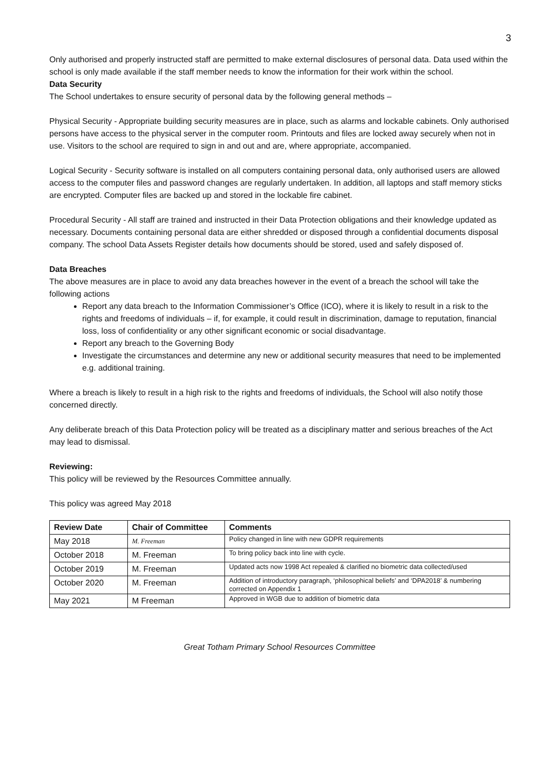3
Only authorised and properly instructed staff are permitted to make external disclosures of personal data. Data used within the school is only made available if the staff member needs to know the information for their work within the school.
Data Security
The School undertakes to ensure security of personal data by the following general methods –
Physical Security - Appropriate building security measures are in place, such as alarms and lockable cabinets. Only authorised persons have access to the physical server in the computer room. Printouts and files are locked away securely when not in use. Visitors to the school are required to sign in and out and are, where appropriate, accompanied.
Logical Security - Security software is installed on all computers containing personal data, only authorised users are allowed access to the computer files and password changes are regularly undertaken. In addition, all laptops and staff memory sticks are encrypted. Computer files are backed up and stored in the lockable fire cabinet.
Procedural Security - All staff are trained and instructed in their Data Protection obligations and their knowledge updated as necessary. Documents containing personal data are either shredded or disposed through a confidential documents disposal company. The school Data Assets Register details how documents should be stored, used and safely disposed of.
Data Breaches
The above measures are in place to avoid any data breaches however in the event of a breach the school will take the following actions
Report any data breach to the Information Commissioner’s Office (ICO), where it is likely to result in a risk to the rights and freedoms of individuals – if, for example, it could result in discrimination, damage to reputation, financial loss, loss of confidentiality or any other significant economic or social disadvantage.
Report any breach to the Governing Body
Investigate the circumstances and determine any new or additional security measures that need to be implemented e.g. additional training.
Where a breach is likely to result in a high risk to the rights and freedoms of individuals, the School will also notify those concerned directly.
Any deliberate breach of this Data Protection policy will be treated as a disciplinary matter and serious breaches of the Act may lead to dismissal.
Reviewing:
This policy will be reviewed by the Resources Committee annually.
This policy was agreed May 2018
| Review Date | Chair of Committee | Comments |
| --- | --- | --- |
| May 2018 | M. Freeman | Policy changed in line with new GDPR requirements |
| October 2018 | M. Freeman | To bring policy back into line with cycle. |
| October 2019 | M. Freeman | Updated acts now 1998 Act repealed & clarified no biometric data collected/used |
| October 2020 | M. Freeman | Addition of introductory paragraph, ‘philosophical beliefs’ and ‘DPA2018’ & numbering corrected on Appendix 1 |
| May 2021 | M Freeman | Approved in WGB due to addition of biometric data |
Great Totham Primary School Resources Committee